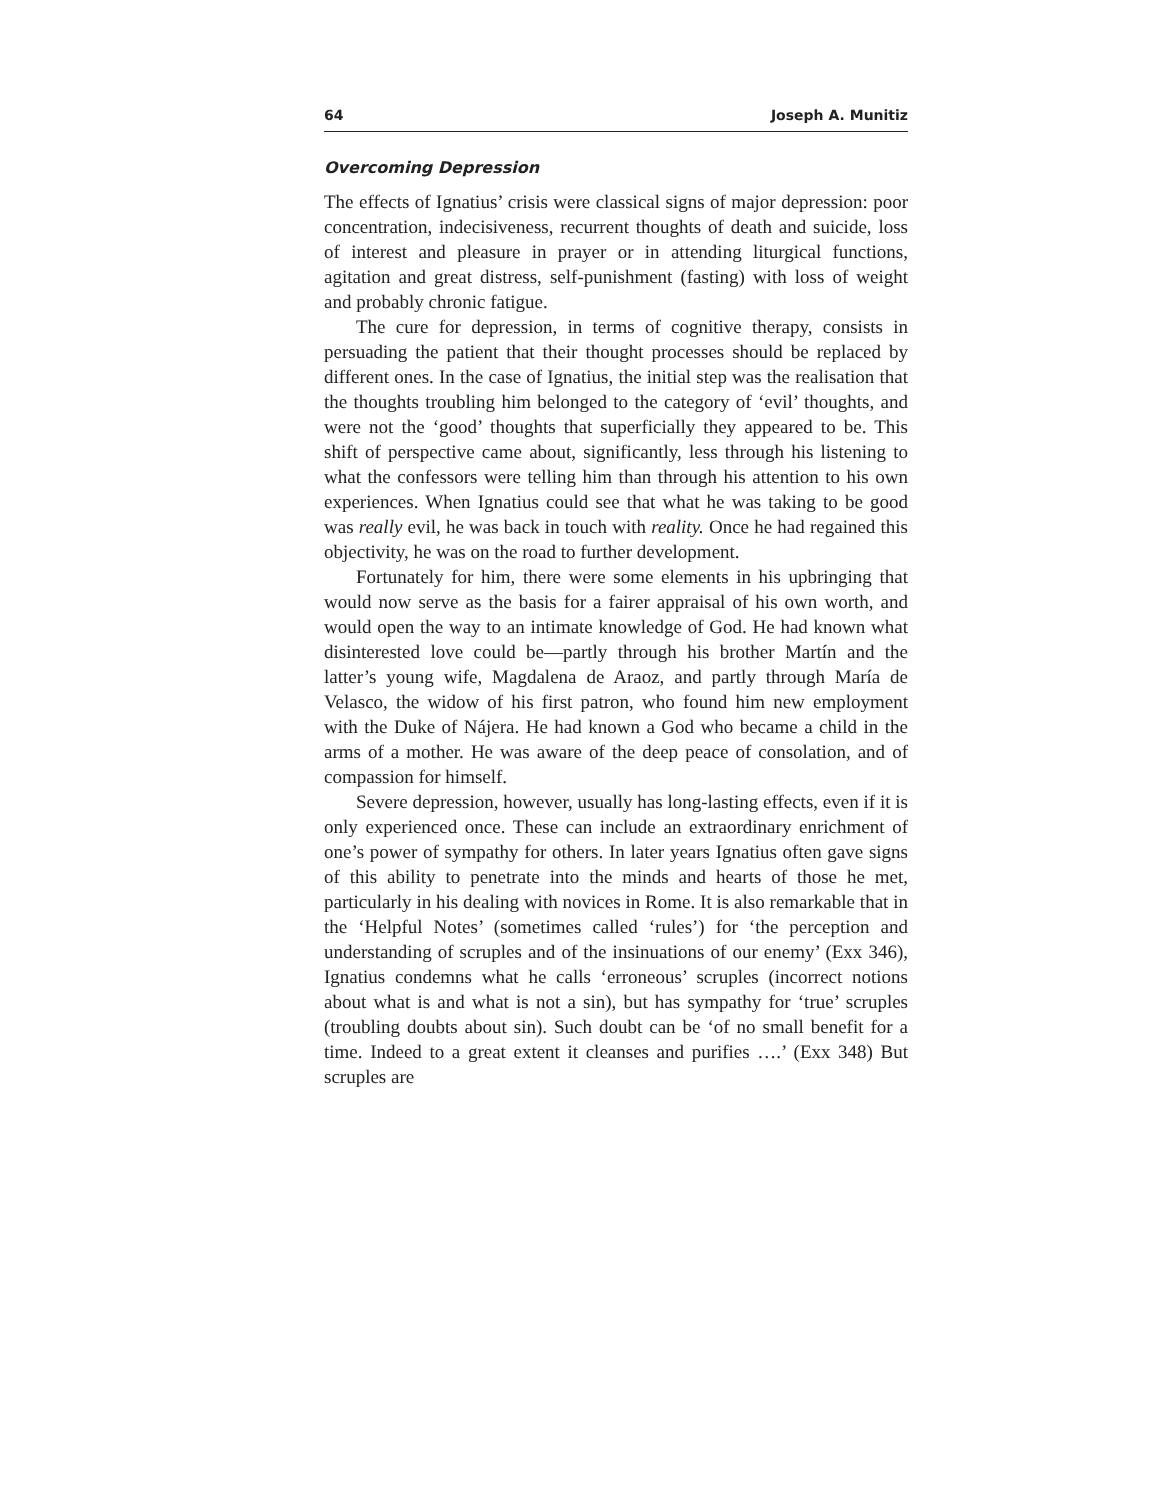64 Joseph A. Munitiz
Overcoming Depression
The effects of Ignatius’ crisis were classical signs of major depression: poor concentration, indecisiveness, recurrent thoughts of death and suicide, loss of interest and pleasure in prayer or in attending liturgical functions, agitation and great distress, self-punishment (fasting) with loss of weight and probably chronic fatigue.
The cure for depression, in terms of cognitive therapy, consists in persuading the patient that their thought processes should be replaced by different ones. In the case of Ignatius, the initial step was the realisation that the thoughts troubling him belonged to the category of ‘evil’ thoughts, and were not the ‘good’ thoughts that superficially they appeared to be. This shift of perspective came about, significantly, less through his listening to what the confessors were telling him than through his attention to his own experiences. When Ignatius could see that what he was taking to be good was really evil, he was back in touch with reality. Once he had regained this objectivity, he was on the road to further development.
Fortunately for him, there were some elements in his upbringing that would now serve as the basis for a fairer appraisal of his own worth, and would open the way to an intimate knowledge of God. He had known what disinterested love could be—partly through his brother Martín and the latter’s young wife, Magdalena de Araoz, and partly through María de Velasco, the widow of his first patron, who found him new employment with the Duke of Nájera. He had known a God who became a child in the arms of a mother. He was aware of the deep peace of consolation, and of compassion for himself.
Severe depression, however, usually has long-lasting effects, even if it is only experienced once. These can include an extraordinary enrichment of one’s power of sympathy for others. In later years Ignatius often gave signs of this ability to penetrate into the minds and hearts of those he met, particularly in his dealing with novices in Rome. It is also remarkable that in the ‘Helpful Notes’ (sometimes called ‘rules’) for ‘the perception and understanding of scruples and of the insinuations of our enemy’ (Exx 346), Ignatius condemns what he calls ‘erroneous’ scruples (incorrect notions about what is and what is not a sin), but has sympathy for ‘true’ scruples (troubling doubts about sin). Such doubt can be ‘of no small benefit for a time. Indeed to a great extent it cleanses and purifies ….’ (Exx 348) But scruples are